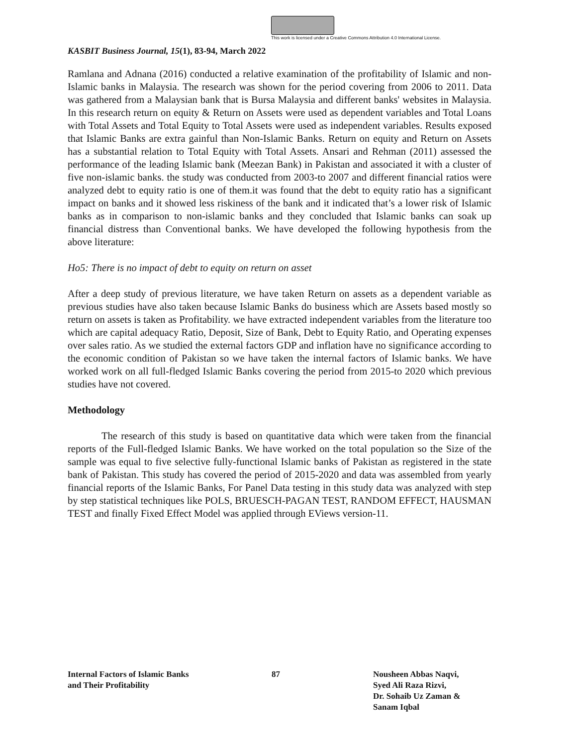This work is licensed under a Creative Commons Attribution 4.0 International License.
KASBIT Business Journal, 15(1), 83-94, March 2022
Ramlana and Adnana (2016) conducted a relative examination of the profitability of Islamic and non-Islamic banks in Malaysia. The research was shown for the period covering from 2006 to 2011. Data was gathered from a Malaysian bank that is Bursa Malaysia and different banks' websites in Malaysia. In this research return on equity & Return on Assets were used as dependent variables and Total Loans with Total Assets and Total Equity to Total Assets were used as independent variables. Results exposed that Islamic Banks are extra gainful than Non-Islamic Banks. Return on equity and Return on Assets has a substantial relation to Total Equity with Total Assets. Ansari and Rehman (2011) assessed the performance of the leading Islamic bank (Meezan Bank) in Pakistan and associated it with a cluster of five non-islamic banks. the study was conducted from 2003-to 2007 and different financial ratios were analyzed debt to equity ratio is one of them.it was found that the debt to equity ratio has a significant impact on banks and it showed less riskiness of the bank and it indicated that’s a lower risk of Islamic banks as in comparison to non-islamic banks and they concluded that Islamic banks can soak up financial distress than Conventional banks. We have developed the following hypothesis from the above literature:
Ho5: There is no impact of debt to equity on return on asset
After a deep study of previous literature, we have taken Return on assets as a dependent variable as previous studies have also taken because Islamic Banks do business which are Assets based mostly so return on assets is taken as Profitability. we have extracted independent variables from the literature too which are capital adequacy Ratio, Deposit, Size of Bank, Debt to Equity Ratio, and Operating expenses over sales ratio. As we studied the external factors GDP and inflation have no significance according to the economic condition of Pakistan so we have taken the internal factors of Islamic banks. We have worked work on all full-fledged Islamic Banks covering the period from 2015-to 2020 which previous studies have not covered.
Methodology
The research of this study is based on quantitative data which were taken from the financial reports of the Full-fledged Islamic Banks. We have worked on the total population so the Size of the sample was equal to five selective fully-functional Islamic banks of Pakistan as registered in the state bank of Pakistan. This study has covered the period of 2015-2020 and data was assembled from yearly financial reports of the Islamic Banks, For Panel Data testing in this study data was analyzed with step by step statistical techniques like POLS, BRUESCH-PAGAN TEST, RANDOM EFFECT, HAUSMAN TEST and finally Fixed Effect Model was applied through EViews version-11.
Internal Factors of Islamic Banks
and Their Profitability
87 Nousheen Abbas Naqvi,
Syed Ali Raza Rizvi,
Dr. Sohaib Uz Zaman &
Sanam Iqbal